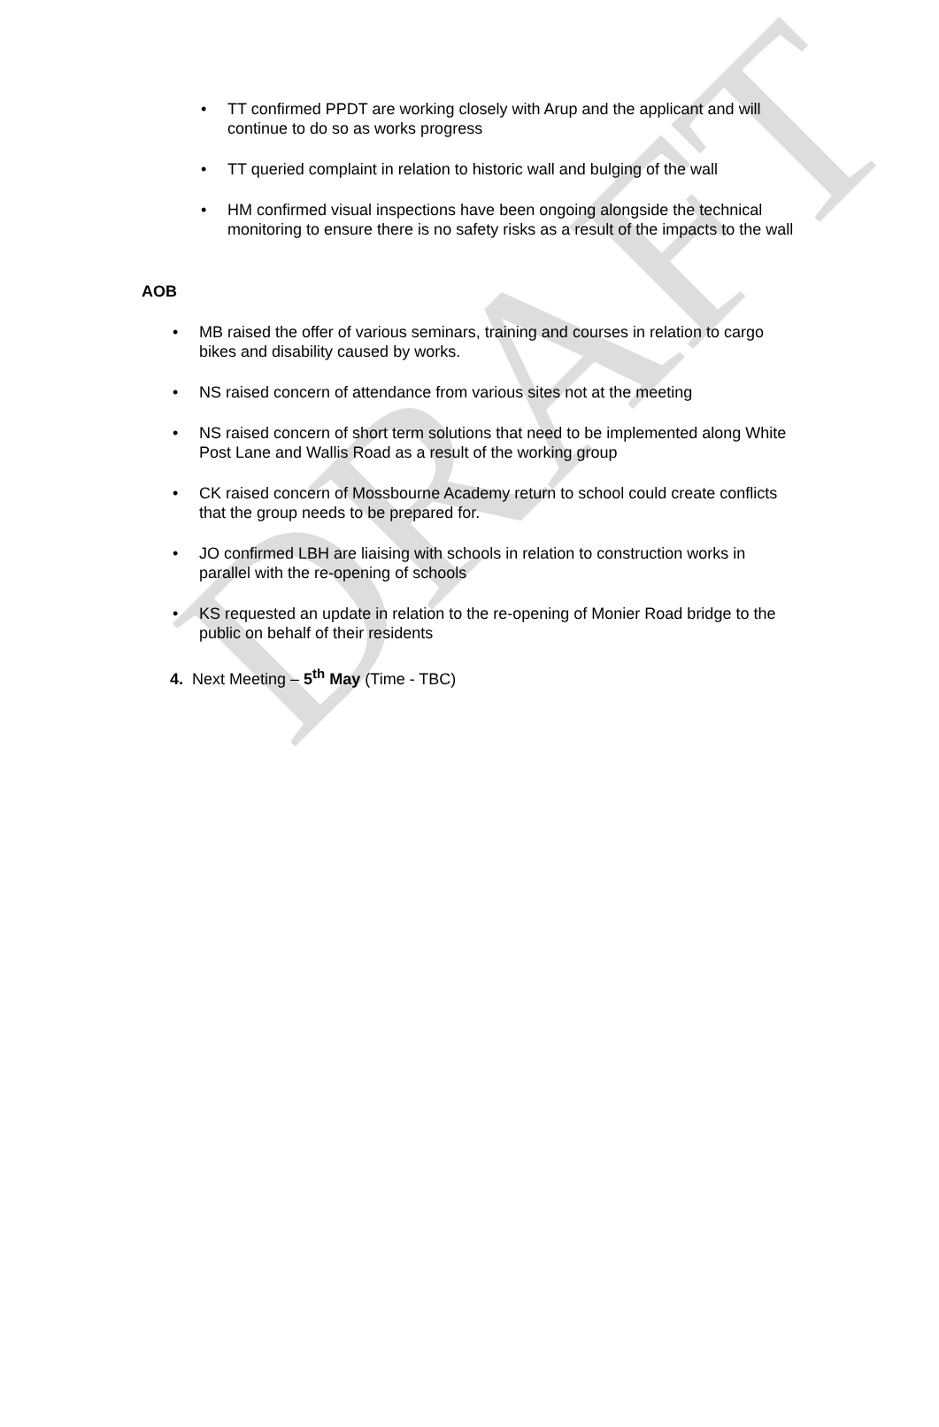DRAFT
TT confirmed PPDT are working closely with Arup and the applicant and will continue to do so as works progress
TT queried complaint in relation to historic wall and bulging of the wall
HM confirmed visual inspections have been ongoing alongside the technical monitoring to ensure there is no safety risks as a result of the impacts to the wall
AOB
MB raised the offer of various seminars, training and courses in relation to cargo bikes and disability caused by works.
NS raised concern of attendance from various sites not at the meeting
NS raised concern of short term solutions that need to be implemented along White Post Lane and Wallis Road as a result of the working group
CK raised concern of Mossbourne Academy return to school could create conflicts that the group needs to be prepared for.
JO confirmed LBH are liaising with schools in relation to construction works in parallel with the re-opening of schools
KS requested an update in relation to the re-opening of Monier Road bridge to the public on behalf of their residents
4. Next Meeting – 5<sup>th</sup> May (Time - TBC)